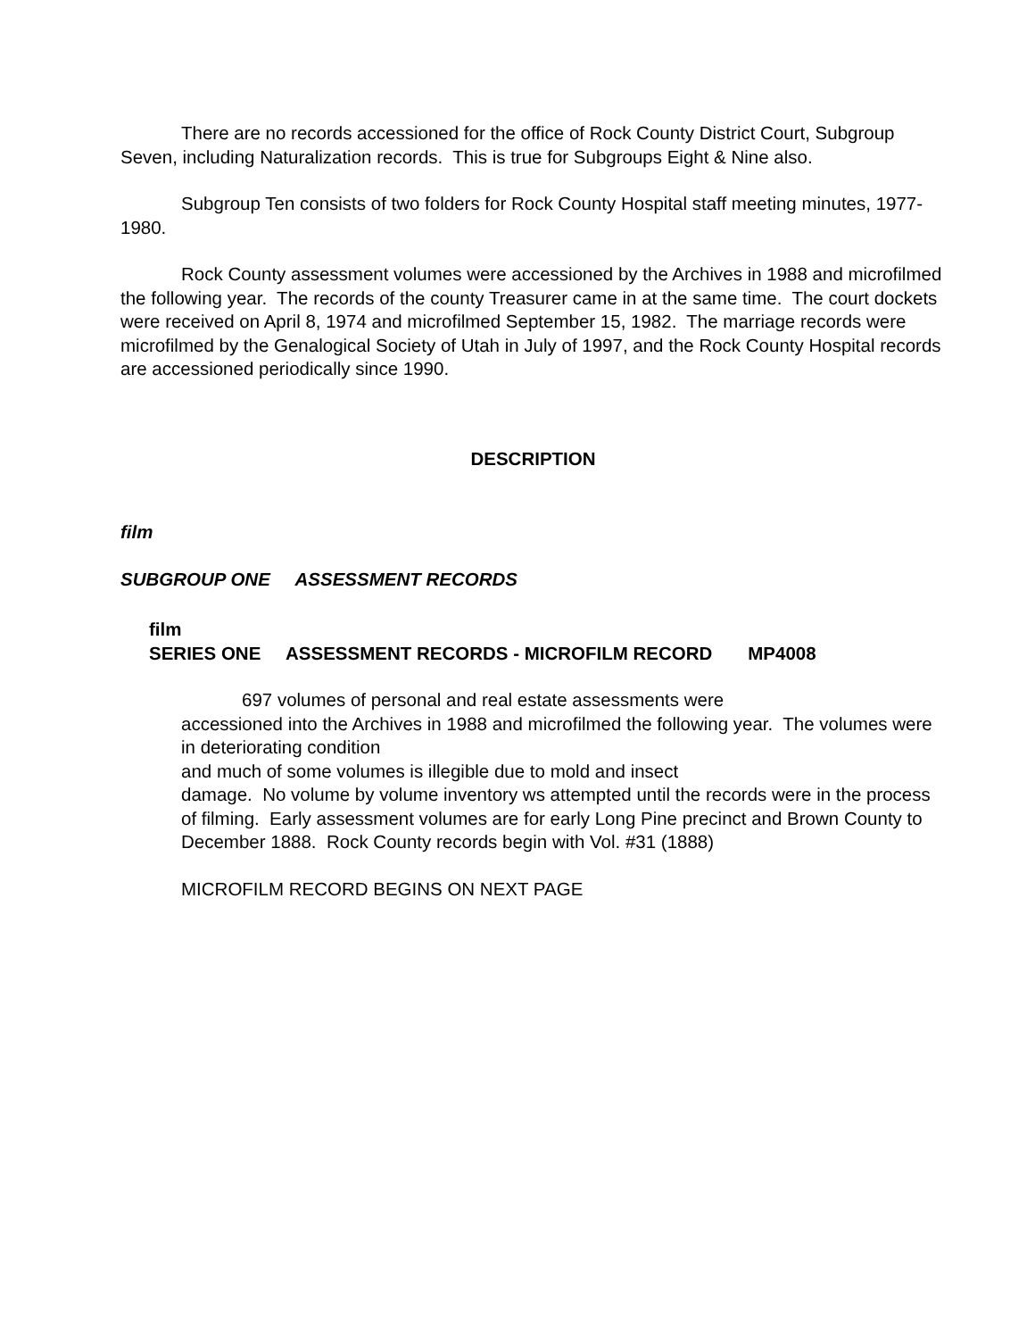There are no records accessioned for the office of Rock County District Court, Subgroup Seven, including Naturalization records. This is true for Subgroups Eight & Nine also.
Subgroup Ten consists of two folders for Rock County Hospital staff meeting minutes, 1977-1980.
Rock County assessment volumes were accessioned by the Archives in 1988 and microfilmed the following year. The records of the county Treasurer came in at the same time. The court dockets were received on April 8, 1974 and microfilmed September 15, 1982. The marriage records were microfilmed by the Genalogical Society of Utah in July of 1997, and the Rock County Hospital records are accessioned periodically since 1990.
DESCRIPTION
film
SUBGROUP ONE ASSESSMENT RECORDS
film
SERIES ONE ASSESSMENT RECORDS - MICROFILM RECORD MP4008
697 volumes of personal and real estate assessments were
accessioned into the Archives in 1988 and microfilmed the following year. The volumes were in deteriorating condition
and much of some volumes is illegible due to mold and insect
damage. No volume by volume inventory ws attempted until the records were in the process of filming. Early assessment volumes are for early Long Pine precinct and Brown County to December 1888. Rock County records begin with Vol. #31 (1888)
MICROFILM RECORD BEGINS ON NEXT PAGE